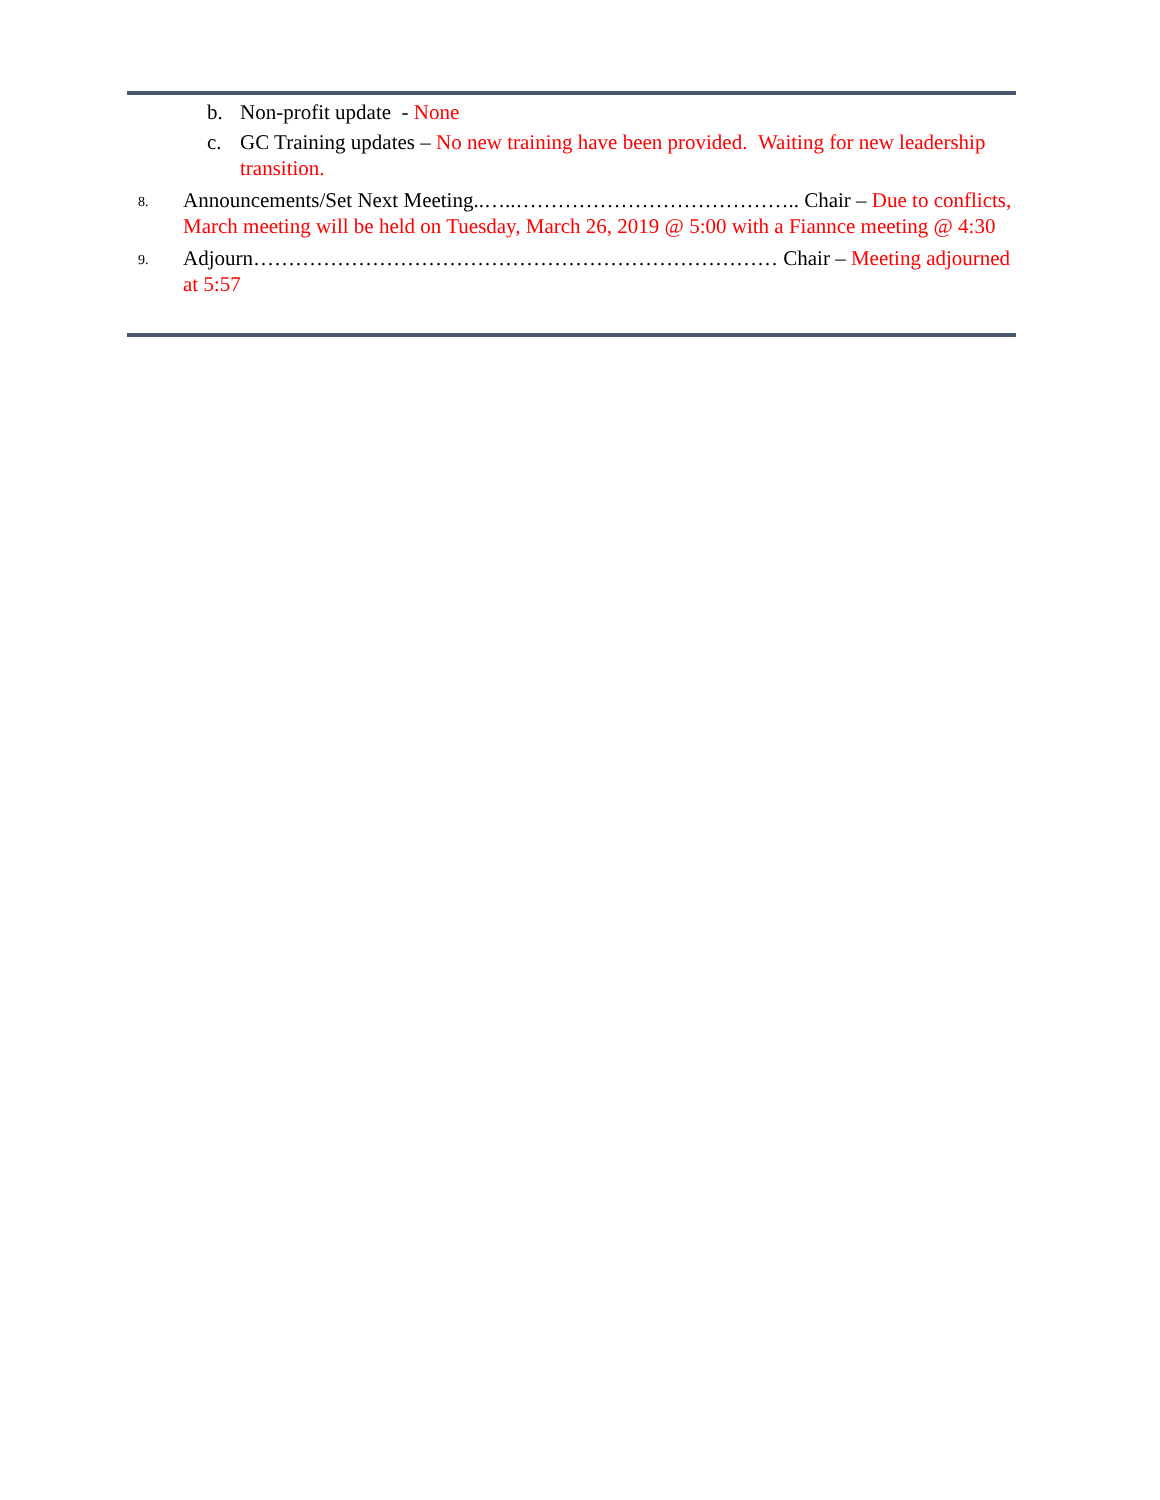b. Non-profit update - None
c. GC Training updates – No new training have been provided. Waiting for new leadership transition.
8.
Announcements/Set Next Meeting..…..………………………………….. Chair – Due to conflicts, March meeting will be held on Tuesday, March 26, 2019 @ 5:00 with a Fiannce meeting @ 4:30
9.
Adjourn………………………………………………………………… Chair – Meeting adjourned at 5:57